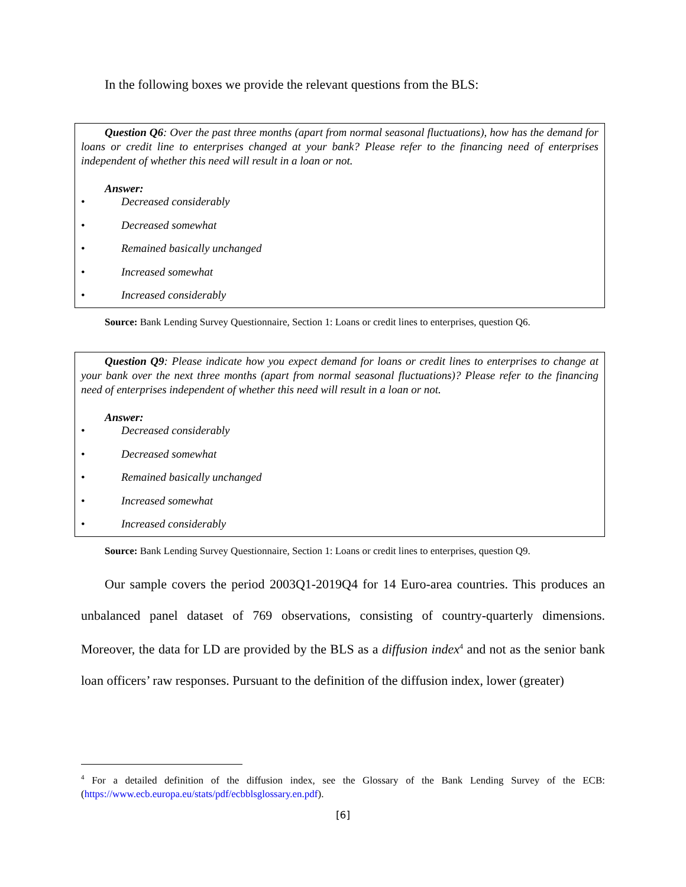In the following boxes we provide the relevant questions from the BLS:
Question Q6: Over the past three months (apart from normal seasonal fluctuations), how has the demand for loans or credit line to enterprises changed at your bank? Please refer to the financing need of enterprises independent of whether this need will result in a loan or not.
Answer:
• Decreased considerably
• Decreased somewhat
• Remained basically unchanged
• Increased somewhat
• Increased considerably
Source: Bank Lending Survey Questionnaire, Section 1: Loans or credit lines to enterprises, question Q6.
Question Q9: Please indicate how you expect demand for loans or credit lines to enterprises to change at your bank over the next three months (apart from normal seasonal fluctuations)? Please refer to the financing need of enterprises independent of whether this need will result in a loan or not.
Answer:
• Decreased considerably
• Decreased somewhat
• Remained basically unchanged
• Increased somewhat
• Increased considerably
Source: Bank Lending Survey Questionnaire, Section 1: Loans or credit lines to enterprises, question Q9.
Our sample covers the period 2003Q1-2019Q4 for 14 Euro-area countries. This produces an unbalanced panel dataset of 769 observations, consisting of country-quarterly dimensions. Moreover, the data for LD are provided by the BLS as a diffusion index<sup>4</sup> and not as the senior bank loan officers’ raw responses. Pursuant to the definition of the diffusion index, lower (greater)
<sup>4</sup> For a detailed definition of the diffusion index, see the Glossary of the Bank Lending Survey of the ECB: (https://www.ecb.europa.eu/stats/pdf/ecbblsglossary.en.pdf).
[6]